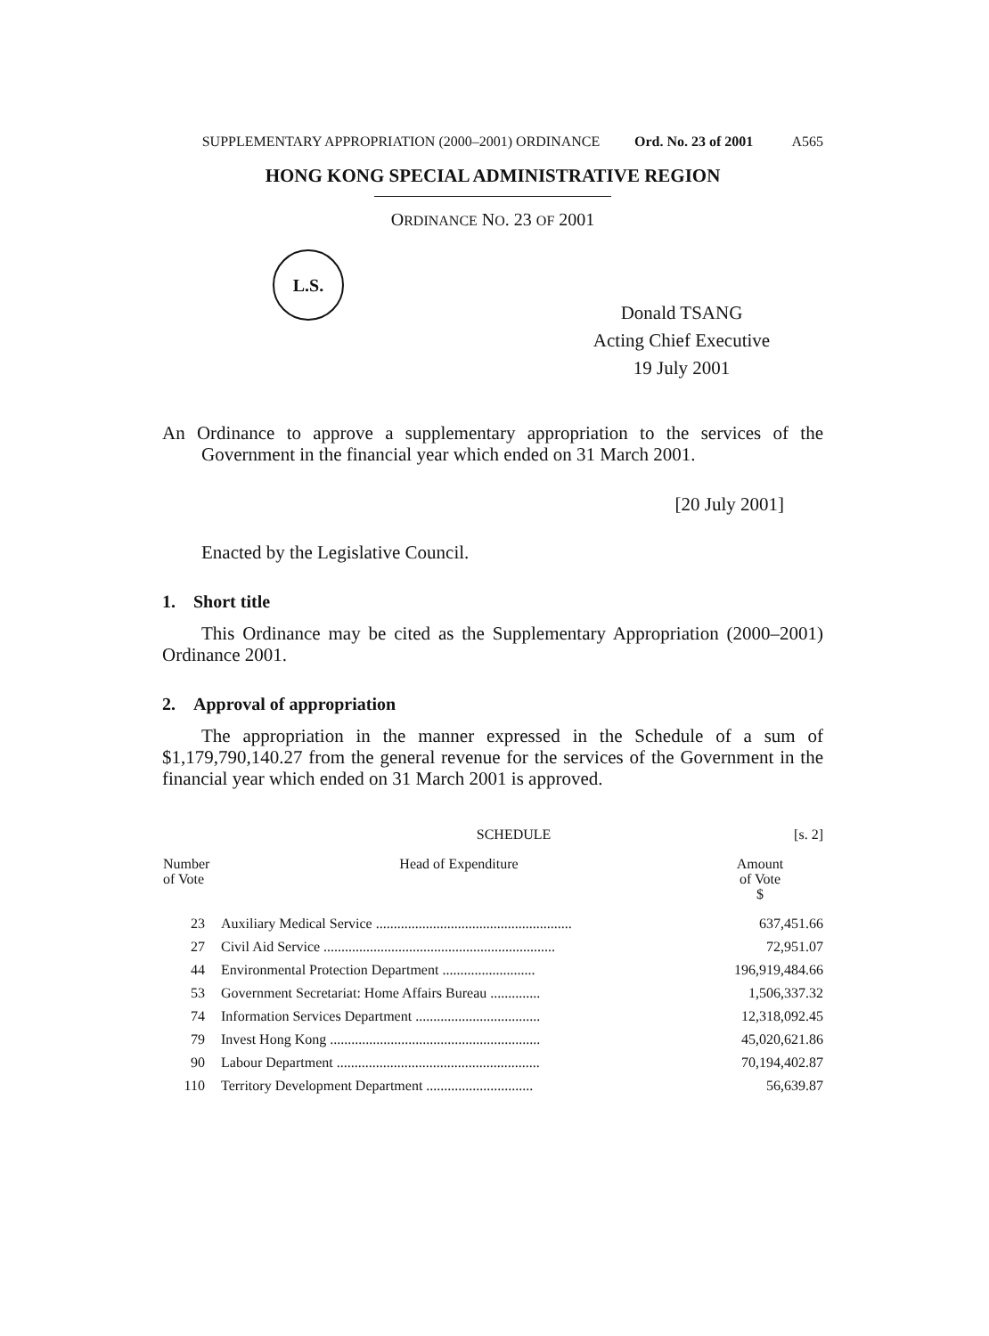SUPPLEMENTARY APPROPRIATION (2000–2001) ORDINANCE
Ord. No. 23 of 2001 A565
HONG KONG SPECIAL ADMINISTRATIVE REGION
ORDINANCE NO. 23 OF 2001
L.S.
Donald TSANG
Acting Chief Executive
19 July 2001
An Ordinance to approve a supplementary appropriation to the services of the Government in the financial year which ended on 31 March 2001.
[20 July 2001]
Enacted by the Legislative Council.
1. Short title
This Ordinance may be cited as the Supplementary Appropriation (2000–2001) Ordinance 2001.
2. Approval of appropriation
The appropriation in the manner expressed in the Schedule of a sum of $1,179,790,140.27 from the general revenue for the services of the Government in the financial year which ended on 31 March 2001 is approved.
SCHEDULE [s. 2]
| Number of Vote | Head of Expenditure | Amount of Vote $ |
| --- | --- | --- |
| 23 | Auxiliary Medical Service ....................................................... | 637,451.66 |
| 27 | Civil Aid Service ................................................................. | 72,951.07 |
| 44 | Environmental Protection Department .......................... | 196,919,484.66 |
| 53 | Government Secretariat: Home Affairs Bureau .............. | 1,506,337.32 |
| 74 | Information Services Department ................................... | 12,318,092.45 |
| 79 | Invest Hong Kong ........................................................... | 45,020,621.86 |
| 90 | Labour Department ......................................................... | 70,194,402.87 |
| 110 | Territory Development Department .............................. | 56,639.87 |